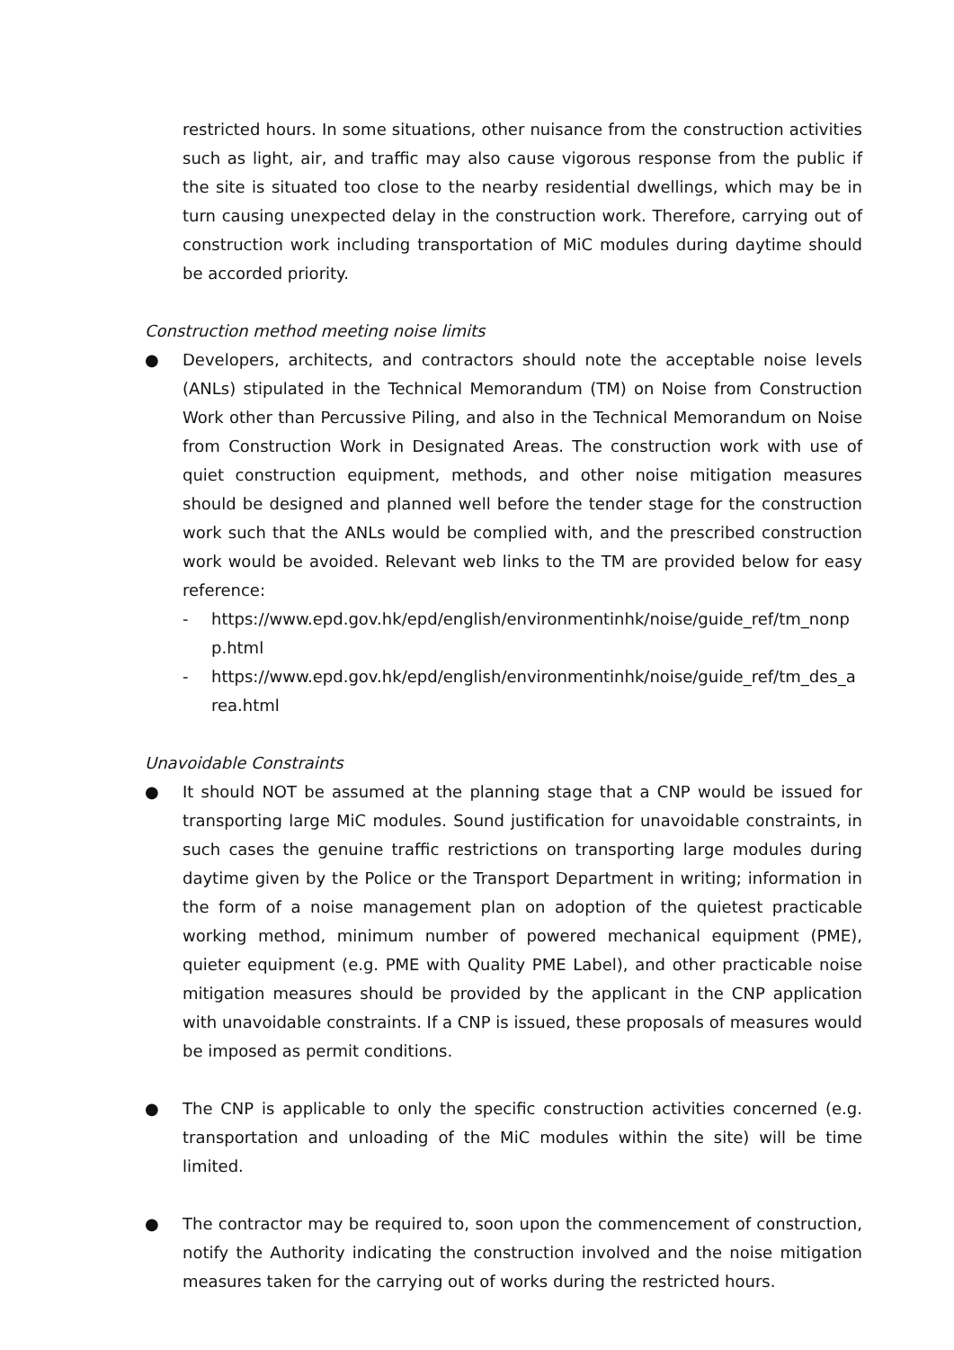restricted hours. In some situations, other nuisance from the construction activities such as light, air, and traffic may also cause vigorous response from the public if the site is situated too close to the nearby residential dwellings, which may be in turn causing unexpected delay in the construction work. Therefore, carrying out of construction work including transportation of MiC modules during daytime should be accorded priority.
Construction method meeting noise limits
● Developers, architects, and contractors should note the acceptable noise levels (ANLs) stipulated in the Technical Memorandum (TM) on Noise from Construction Work other than Percussive Piling, and also in the Technical Memorandum on Noise from Construction Work in Designated Areas. The construction work with use of quiet construction equipment, methods, and other noise mitigation measures should be designed and planned well before the tender stage for the construction work such that the ANLs would be complied with, and the prescribed construction work would be avoided. Relevant web links to the TM are provided below for easy reference:
- https://www.epd.gov.hk/epd/english/environmentinhk/noise/guide_ref/tm_nonpp.html
- https://www.epd.gov.hk/epd/english/environmentinhk/noise/guide_ref/tm_des_area.html
Unavoidable Constraints
● It should NOT be assumed at the planning stage that a CNP would be issued for transporting large MiC modules. Sound justification for unavoidable constraints, in such cases the genuine traffic restrictions on transporting large modules during daytime given by the Police or the Transport Department in writing; information in the form of a noise management plan on adoption of the quietest practicable working method, minimum number of powered mechanical equipment (PME), quieter equipment (e.g. PME with Quality PME Label), and other practicable noise mitigation measures should be provided by the applicant in the CNP application with unavoidable constraints. If a CNP is issued, these proposals of measures would be imposed as permit conditions.
● The CNP is applicable to only the specific construction activities concerned (e.g. transportation and unloading of the MiC modules within the site) will be time limited.
● The contractor may be required to, soon upon the commencement of construction, notify the Authority indicating the construction involved and the noise mitigation measures taken for the carrying out of works during the restricted hours.